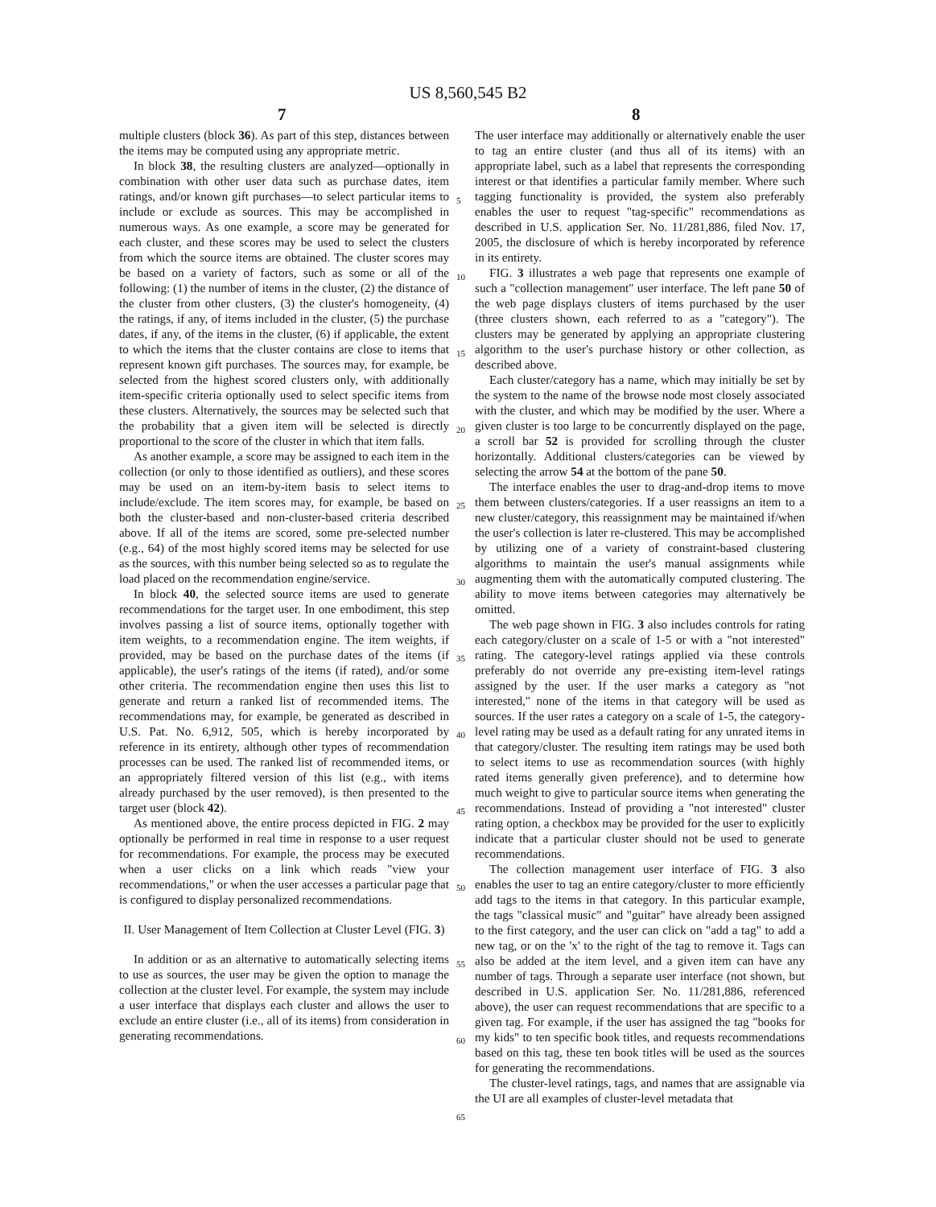US 8,560,545 B2
7 8
multiple clusters (block 36). As part of this step, distances between the items may be computed using any appropriate metric.
In block 38, the resulting clusters are analyzed—optionally in combination with other user data such as purchase dates, item ratings, and/or known gift purchases—to select particular items to include or exclude as sources. This may be accomplished in numerous ways. As one example, a score may be generated for each cluster, and these scores may be used to select the clusters from which the source items are obtained. The cluster scores may be based on a variety of factors, such as some or all of the following: (1) the number of items in the cluster, (2) the distance of the cluster from other clusters, (3) the cluster's homogeneity, (4) the ratings, if any, of items included in the cluster, (5) the purchase dates, if any, of the items in the cluster, (6) if applicable, the extent to which the items that the cluster contains are close to items that represent known gift purchases. The sources may, for example, be selected from the highest scored clusters only, with additionally item-specific criteria optionally used to select specific items from these clusters. Alternatively, the sources may be selected such that the probability that a given item will be selected is directly proportional to the score of the cluster in which that item falls.
As another example, a score may be assigned to each item in the collection (or only to those identified as outliers), and these scores may be used on an item-by-item basis to select items to include/exclude. The item scores may, for example, be based on both the cluster-based and non-cluster-based criteria described above. If all of the items are scored, some pre-selected number (e.g., 64) of the most highly scored items may be selected for use as the sources, with this number being selected so as to regulate the load placed on the recommendation engine/service.
In block 40, the selected source items are used to generate recommendations for the target user. In one embodiment, this step involves passing a list of source items, optionally together with item weights, to a recommendation engine. The item weights, if provided, may be based on the purchase dates of the items (if applicable), the user's ratings of the items (if rated), and/or some other criteria. The recommendation engine then uses this list to generate and return a ranked list of recommended items. The recommendations may, for example, be generated as described in U.S. Pat. No. 6,912, 505, which is hereby incorporated by reference in its entirety, although other types of recommendation processes can be used. The ranked list of recommended items, or an appropriately filtered version of this list (e.g., with items already purchased by the user removed), is then presented to the target user (block 42).
As mentioned above, the entire process depicted in FIG. 2 may optionally be performed in real time in response to a user request for recommendations. For example, the process may be executed when a user clicks on a link which reads "view your recommendations," or when the user accesses a particular page that is configured to display personalized recommendations.
II. User Management of Item Collection at Cluster Level (FIG. 3)
In addition or as an alternative to automatically selecting items to use as sources, the user may be given the option to manage the collection at the cluster level. For example, the system may include a user interface that displays each cluster and allows the user to exclude an entire cluster (i.e., all of its items) from consideration in generating recommendations.
The user interface may additionally or alternatively enable the user to tag an entire cluster (and thus all of its items) with an appropriate label, such as a label that represents the corresponding interest or that identifies a particular family member. Where such tagging functionality is provided, the system also preferably enables the user to request "tag-specific" recommendations as described in U.S. application Ser. No. 11/281,886, filed Nov. 17, 2005, the disclosure of which is hereby incorporated by reference in its entirety.
FIG. 3 illustrates a web page that represents one example of such a "collection management" user interface. The left pane 50 of the web page displays clusters of items purchased by the user (three clusters shown, each referred to as a "category"). The clusters may be generated by applying an appropriate clustering algorithm to the user's purchase history or other collection, as described above.
Each cluster/category has a name, which may initially be set by the system to the name of the browse node most closely associated with the cluster, and which may be modified by the user. Where a given cluster is too large to be concurrently displayed on the page, a scroll bar 52 is provided for scrolling through the cluster horizontally. Additional clusters/categories can be viewed by selecting the arrow 54 at the bottom of the pane 50.
The interface enables the user to drag-and-drop items to move them between clusters/categories. If a user reassigns an item to a new cluster/category, this reassignment may be maintained if/when the user's collection is later re-clustered. This may be accomplished by utilizing one of a variety of constraint-based clustering algorithms to maintain the user's manual assignments while augmenting them with the automatically computed clustering. The ability to move items between categories may alternatively be omitted.
The web page shown in FIG. 3 also includes controls for rating each category/cluster on a scale of 1-5 or with a "not interested" rating. The category-level ratings applied via these controls preferably do not override any pre-existing item-level ratings assigned by the user. If the user marks a category as "not interested," none of the items in that category will be used as sources. If the user rates a category on a scale of 1-5, the category-level rating may be used as a default rating for any unrated items in that category/cluster. The resulting item ratings may be used both to select items to use as recommendation sources (with highly rated items generally given preference), and to determine how much weight to give to particular source items when generating the recommendations. Instead of providing a "not interested" cluster rating option, a checkbox may be provided for the user to explicitly indicate that a particular cluster should not be used to generate recommendations.
The collection management user interface of FIG. 3 also enables the user to tag an entire category/cluster to more efficiently add tags to the items in that category. In this particular example, the tags "classical music" and "guitar" have already been assigned to the first category, and the user can click on "add a tag" to add a new tag, or on the 'x' to the right of the tag to remove it. Tags can also be added at the item level, and a given item can have any number of tags. Through a separate user interface (not shown, but described in U.S. application Ser. No. 11/281,886, referenced above), the user can request recommendations that are specific to a given tag. For example, if the user has assigned the tag "books for my kids" to ten specific book titles, and requests recommendations based on this tag, these ten book titles will be used as the sources for generating the recommendations.
The cluster-level ratings, tags, and names that are assignable via the UI are all examples of cluster-level metadata that
5
10
15
20
25
30
35
40
45
50
55
60
65